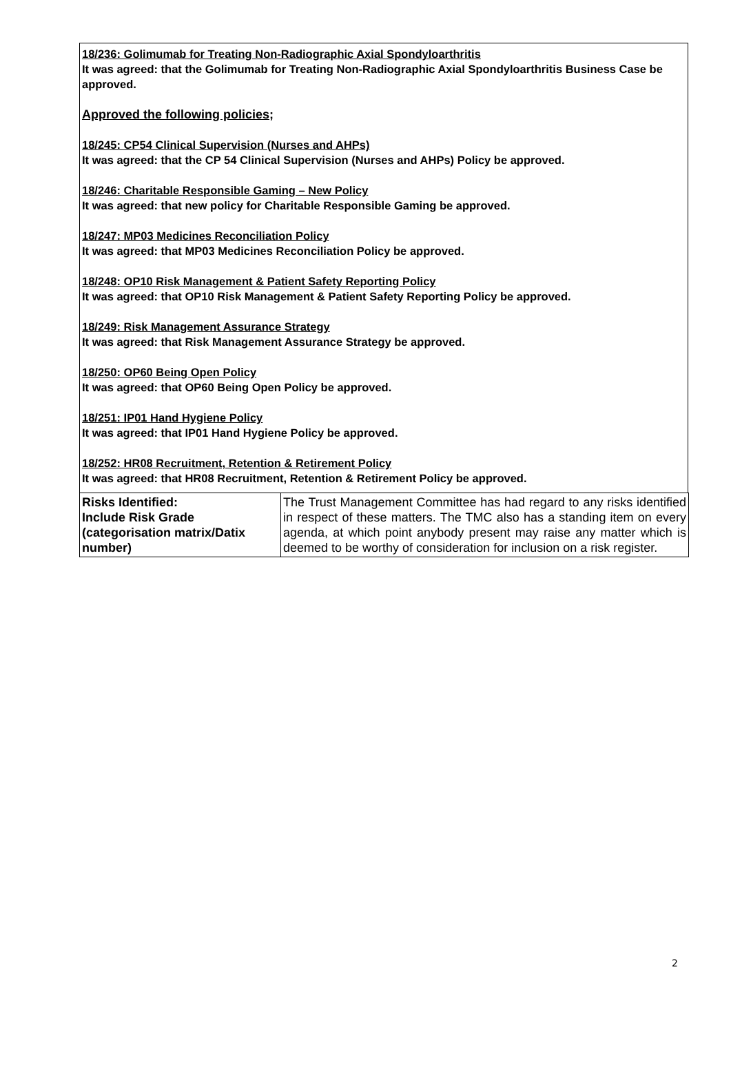18/236: Golimumab for Treating Non-Radiographic Axial Spondyloarthritis
It was agreed: that the Golimumab for Treating Non-Radiographic Axial Spondyloarthritis Business Case be approved.
Approved the following policies;
18/245: CP54 Clinical Supervision (Nurses and AHPs)
It was agreed: that the CP 54 Clinical Supervision (Nurses and AHPs) Policy be approved.
18/246: Charitable Responsible Gaming – New Policy
It was agreed: that new policy for Charitable Responsible Gaming be approved.
18/247: MP03 Medicines Reconciliation Policy
It was agreed: that MP03 Medicines Reconciliation Policy be approved.
18/248: OP10 Risk Management & Patient Safety Reporting Policy
It was agreed: that OP10 Risk Management & Patient Safety Reporting Policy be approved.
18/249: Risk Management Assurance Strategy
It was agreed: that Risk Management Assurance Strategy be approved.
18/250: OP60 Being Open Policy
It was agreed: that OP60 Being Open Policy be approved.
18/251: IP01 Hand Hygiene Policy
It was agreed: that IP01 Hand Hygiene Policy be approved.
18/252: HR08 Recruitment, Retention & Retirement Policy
It was agreed: that HR08 Recruitment, Retention & Retirement Policy be approved.
| Risks Identified: Include Risk Grade (categorisation matrix/Datix number) | The Trust Management Committee has had regard to any risks identified in respect of these matters. The TMC also has a standing item on every agenda, at which point anybody present may raise any matter which is deemed to be worthy of consideration for inclusion on a risk register. |
2